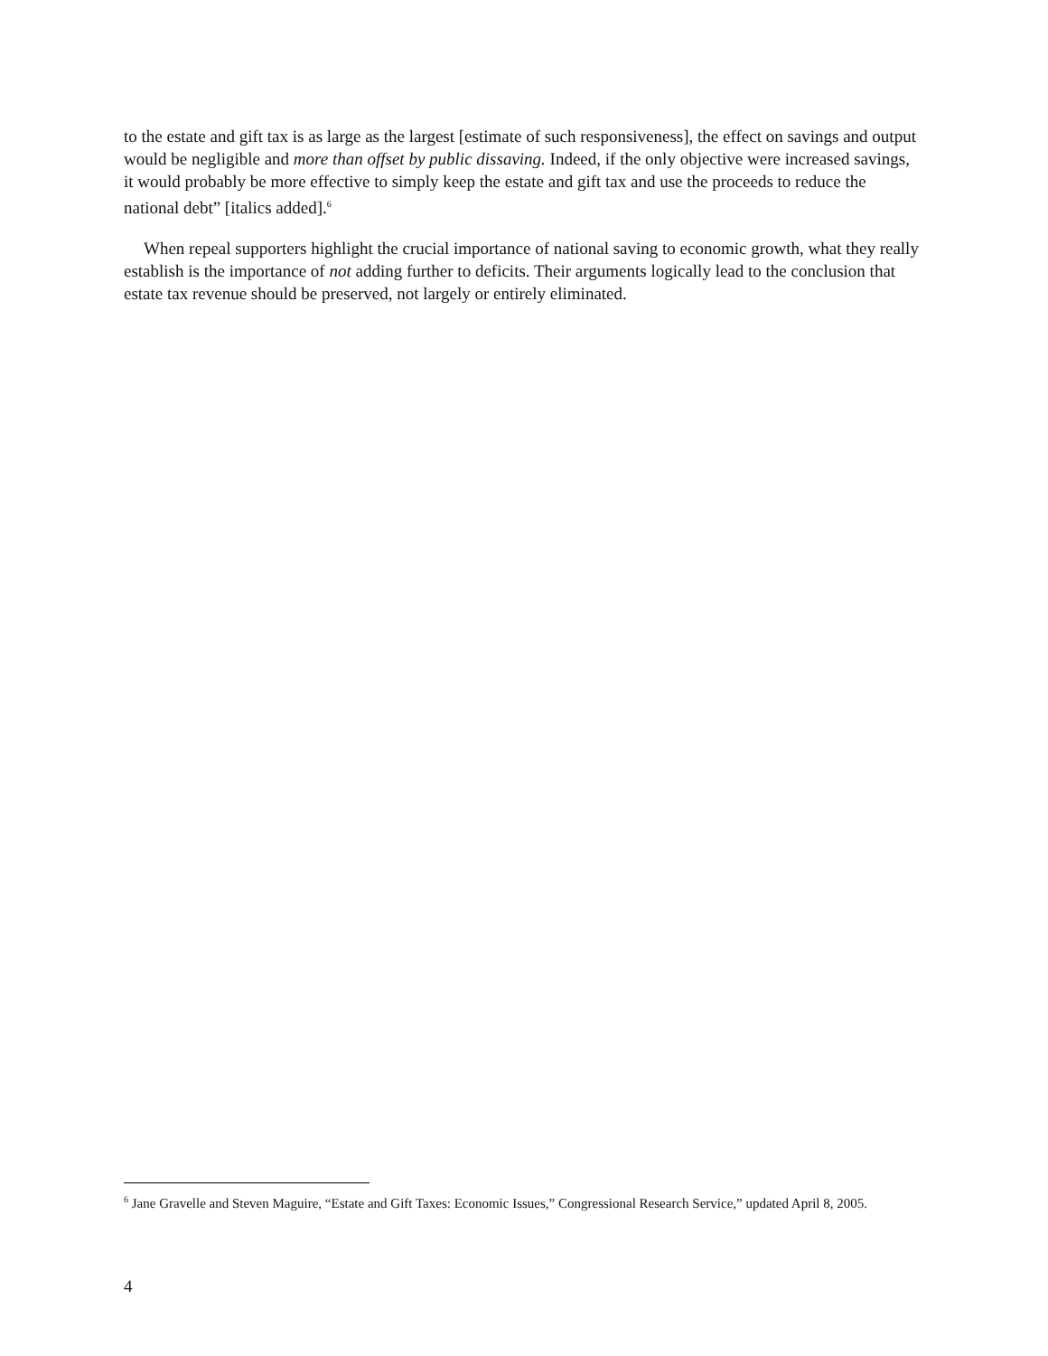to the estate and gift tax is as large as the largest [estimate of such responsiveness], the effect on savings and output would be negligible and more than offset by public dissaving. Indeed, if the only objective were increased savings, it would probably be more effective to simply keep the estate and gift tax and use the proceeds to reduce the national debt” [italics added].<sup>6</sup>
When repeal supporters highlight the crucial importance of national saving to economic growth, what they really establish is the importance of not adding further to deficits. Their arguments logically lead to the conclusion that estate tax revenue should be preserved, not largely or entirely eliminated.
<sup>6</sup> Jane Gravelle and Steven Maguire, “Estate and Gift Taxes: Economic Issues,” Congressional Research Service,” updated April 8, 2005.
4